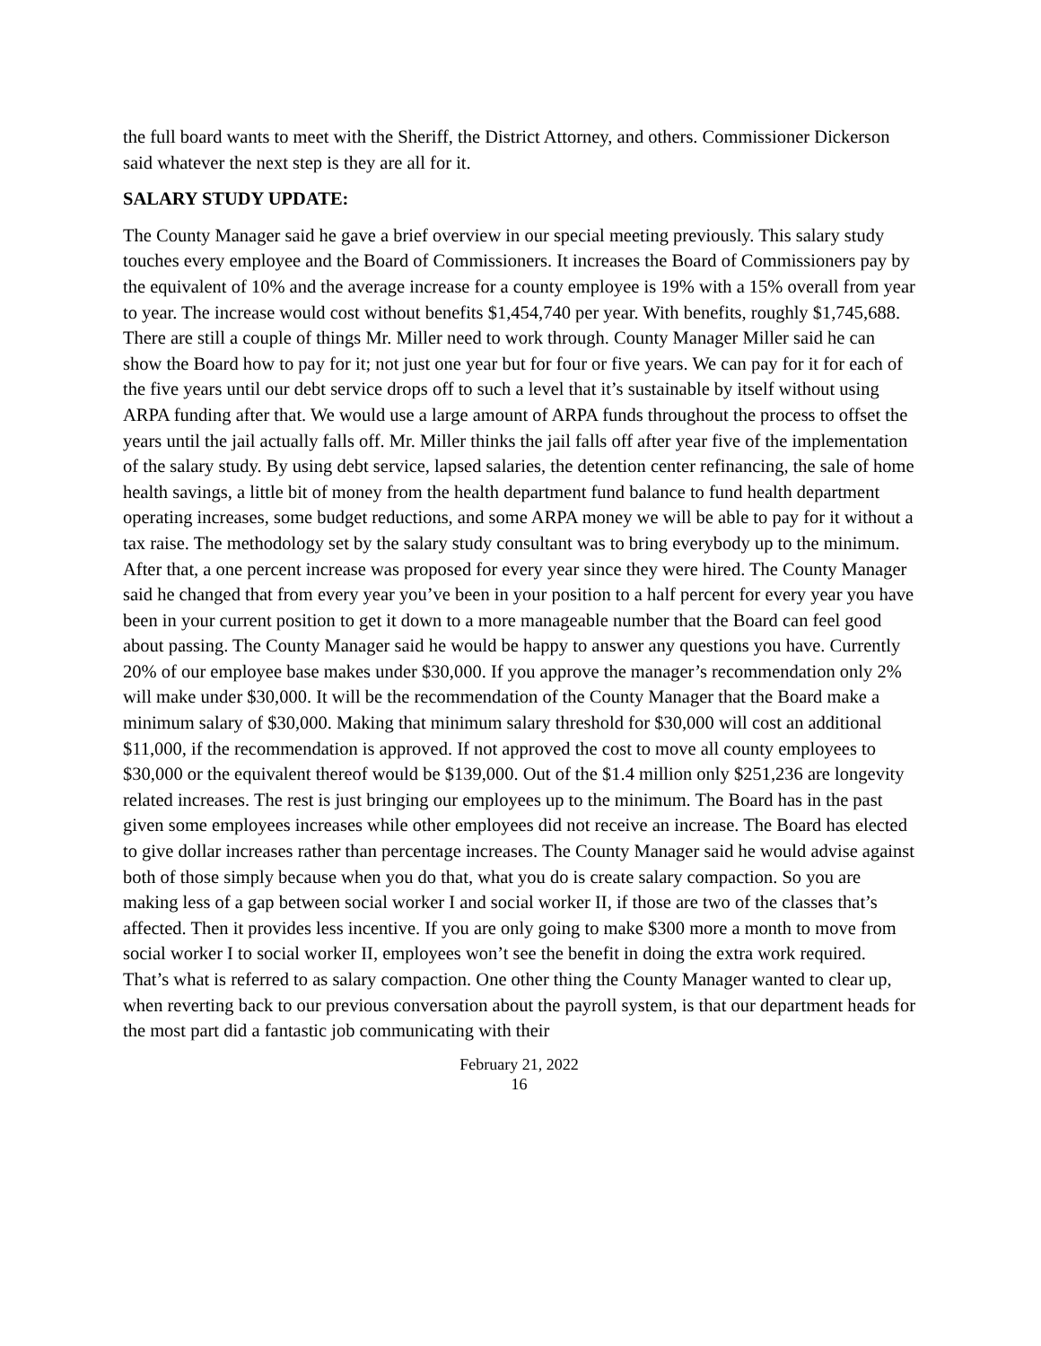the full board wants to meet with the Sheriff, the District Attorney, and others. Commissioner Dickerson said whatever the next step is they are all for it.
SALARY STUDY UPDATE:
The County Manager said he gave a brief overview in our special meeting previously. This salary study touches every employee and the Board of Commissioners. It increases the Board of Commissioners pay by the equivalent of 10% and the average increase for a county employee is 19% with a 15% overall from year to year. The increase would cost without benefits $1,454,740 per year. With benefits, roughly $1,745,688. There are still a couple of things Mr. Miller need to work through. County Manager Miller said he can show the Board how to pay for it; not just one year but for four or five years. We can pay for it for each of the five years until our debt service drops off to such a level that it’s sustainable by itself without using ARPA funding after that. We would use a large amount of ARPA funds throughout the process to offset the years until the jail actually falls off. Mr. Miller thinks the jail falls off after year five of the implementation of the salary study. By using debt service, lapsed salaries, the detention center refinancing, the sale of home health savings, a little bit of money from the health department fund balance to fund health department operating increases, some budget reductions, and some ARPA money we will be able to pay for it without a tax raise. The methodology set by the salary study consultant was to bring everybody up to the minimum. After that, a one percent increase was proposed for every year since they were hired. The County Manager said he changed that from every year you’ve been in your position to a half percent for every year you have been in your current position to get it down to a more manageable number that the Board can feel good about passing. The County Manager said he would be happy to answer any questions you have. Currently 20% of our employee base makes under $30,000. If you approve the manager’s recommendation only 2% will make under $30,000. It will be the recommendation of the County Manager that the Board make a minimum salary of $30,000. Making that minimum salary threshold for $30,000 will cost an additional $11,000, if the recommendation is approved. If not approved the cost to move all county employees to $30,000 or the equivalent thereof would be $139,000. Out of the $1.4 million only $251,236 are longevity related increases. The rest is just bringing our employees up to the minimum. The Board has in the past given some employees increases while other employees did not receive an increase. The Board has elected to give dollar increases rather than percentage increases. The County Manager said he would advise against both of those simply because when you do that, what you do is create salary compaction. So you are making less of a gap between social worker I and social worker II, if those are two of the classes that’s affected. Then it provides less incentive. If you are only going to make $300 more a month to move from social worker I to social worker II, employees won’t see the benefit in doing the extra work required. That’s what is referred to as salary compaction. One other thing the County Manager wanted to clear up, when reverting back to our previous conversation about the payroll system, is that our department heads for the most part did a fantastic job communicating with their
February 21, 2022
16